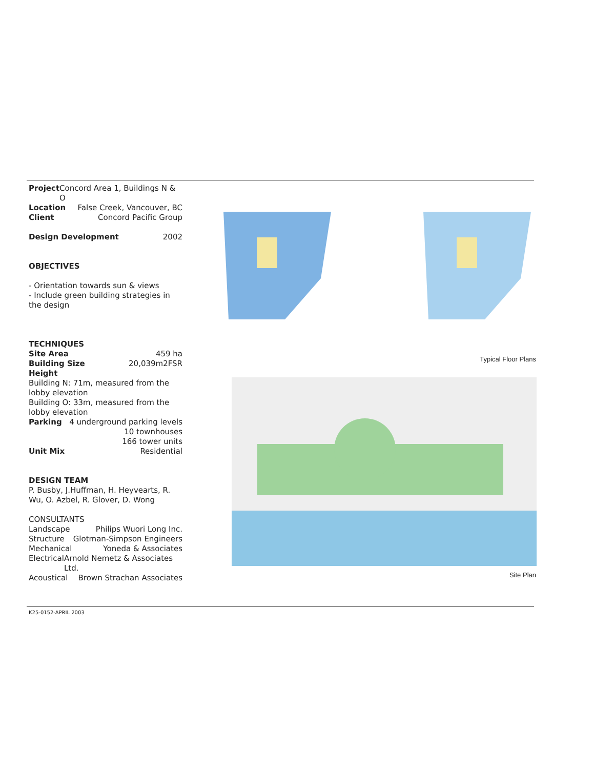Project Concord Area 1, Buildings N & O
Location False Creek, Vancouver, BC
Client Concord Pacific Group
Design Development 2002
OBJECTIVES
- Orientation towards sun & views
- Include green building strategies in the design
TECHNIQUES
Site Area 459 ha
Building Size 20,039m2FSR
Height
Building N: 71m, measured from the lobby elevation
Building O: 33m, measured from the lobby elevation
Parking 4 underground parking levels
10 townhouses
166 tower units
Unit Mix Residential
DESIGN TEAM
P. Busby, J.Huffman, H. Heyvearts, R. Wu, O. Azbel, R. Glover, D. Wong
CONSULTANTS
Landscape Philips Wuori Long Inc.
Structure Glotman-Simpson Engineers
Mechanical Yoneda & Associates
Electrical Arnold Nemetz & Associates Ltd.
Acoustical Brown Strachan Associates
Typical Floor Plans
Site Plan
K25-0152-APRIL 2003